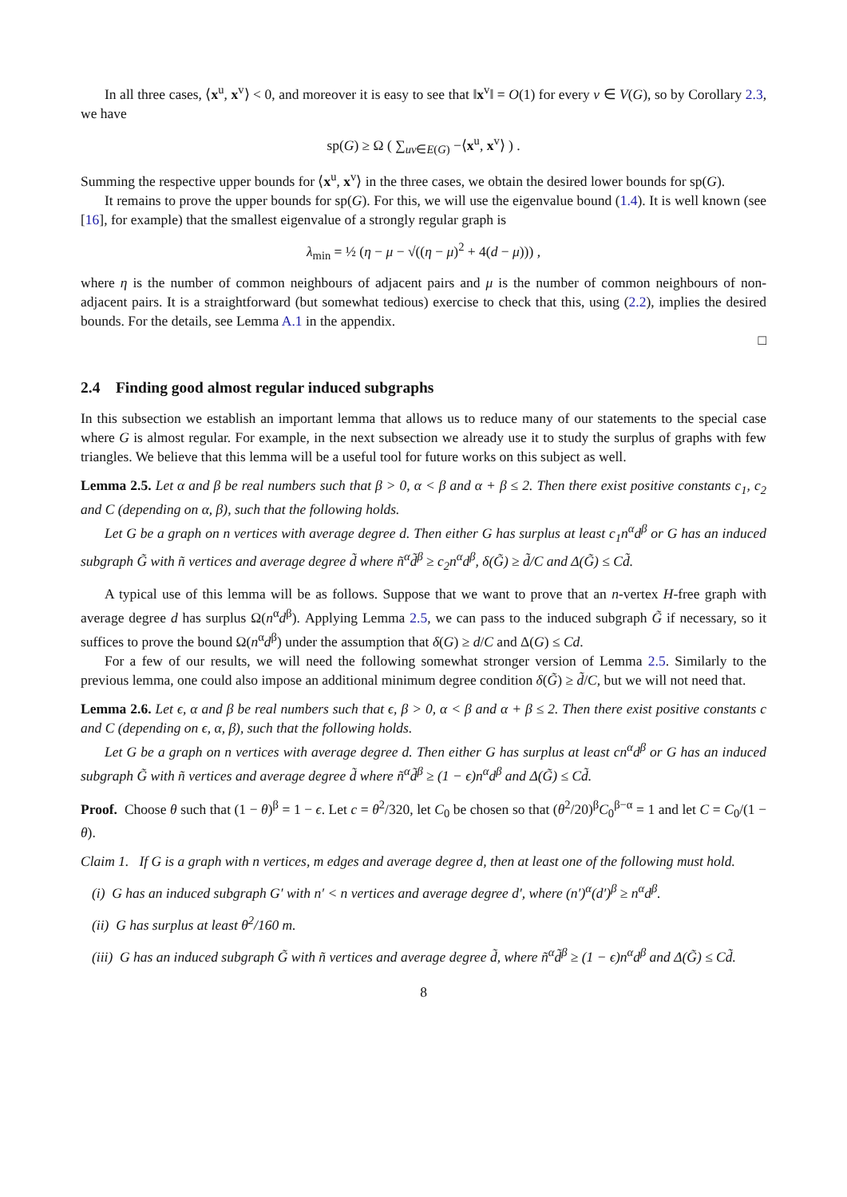In all three cases, ⟨x<sup>u</sup>, x<sup>v</sup>⟩ < 0, and moreover it is easy to see that ‖x<sup>v</sup>‖ = O(1) for every v ∈ V(G), so by Corollary 2.3, we have
sp(G) ≥ Ω ( ∑<sub>uv∈E(G)</sub> −⟨x<sup>u</sup>, x<sup>v</sup>⟩ ) .
Summing the respective upper bounds for ⟨x<sup>u</sup>, x<sup>v</sup>⟩ in the three cases, we obtain the desired lower bounds for sp(G).
It remains to prove the upper bounds for sp(G). For this, we will use the eigenvalue bound (1.4). It is well known (see [16], for example) that the smallest eigenvalue of a strongly regular graph is
λ<sub>min</sub> = ½ (η − μ − √((η − μ)<sup>2</sup> + 4(d − μ))) ,
where η is the number of common neighbours of adjacent pairs and μ is the number of common neighbours of non-adjacent pairs. It is a straightforward (but somewhat tedious) exercise to check that this, using (2.2), implies the desired bounds. For the details, see Lemma A.1 in the appendix.
□
2.4 Finding good almost regular induced subgraphs
In this subsection we establish an important lemma that allows us to reduce many of our statements to the special case where G is almost regular. For example, in the next subsection we already use it to study the surplus of graphs with few triangles. We believe that this lemma will be a useful tool for future works on this subject as well.
Lemma 2.5. Let α and β be real numbers such that β > 0, α < β and α + β ≤ 2. Then there exist positive constants c<sub>1</sub>, c<sub>2</sub> and C (depending on α, β), such that the following holds.
Let G be a graph on n vertices with average degree d. Then either G has surplus at least c<sub>1</sub>n<sup>α</sup>d<sup>β</sup> or G has an induced subgraph G̃ with ñ vertices and average degree d̃ where ñ<sup>α</sup>d̃<sup>β</sup> ≥ c<sub>2</sub>n<sup>α</sup>d<sup>β</sup>, δ(G̃) ≥ d̃/C and Δ(G̃) ≤ Cd̃.
A typical use of this lemma will be as follows. Suppose that we want to prove that an n-vertex H-free graph with average degree d has surplus Ω(n<sup>α</sup>d<sup>β</sup>). Applying Lemma 2.5, we can pass to the induced subgraph G̃ if necessary, so it suffices to prove the bound Ω(n<sup>α</sup>d<sup>β</sup>) under the assumption that δ(G) ≥ d/C and Δ(G) ≤ Cd.
For a few of our results, we will need the following somewhat stronger version of Lemma 2.5. Similarly to the previous lemma, one could also impose an additional minimum degree condition δ(G̃) ≥ d̃/C, but we will not need that.
Lemma 2.6. Let ϵ, α and β be real numbers such that ϵ, β > 0, α < β and α + β ≤ 2. Then there exist positive constants c and C (depending on ϵ, α, β), such that the following holds.
Let G be a graph on n vertices with average degree d. Then either G has surplus at least cn<sup>α</sup>d<sup>β</sup> or G has an induced subgraph G̃ with ñ vertices and average degree d̃ where ñ<sup>α</sup>d̃<sup>β</sup> ≥ (1 − ϵ)n<sup>α</sup>d<sup>β</sup> and Δ(G̃) ≤ Cd̃.
Proof. Choose θ such that (1 − θ)<sup>β</sup> = 1 − ϵ. Let c = θ<sup>2</sup>/320, let C<sub>0</sub> be chosen so that (θ<sup>2</sup>/20)<sup>β</sup>C<sub>0</sub><sup>β−α</sup> = 1 and let C = C<sub>0</sub>/(1 − θ).
Claim 1. If G is a graph with n vertices, m edges and average degree d, then at least one of the following must hold.
(i) G has an induced subgraph G′ with n′ < n vertices and average degree d′, where (n′)<sup>α</sup>(d′)<sup>β</sup> ≥ n<sup>α</sup>d<sup>β</sup>.
(ii) G has surplus at least θ<sup>2</sup>/160 m.
(iii) G has an induced subgraph G̃ with ñ vertices and average degree d̃, where ñ<sup>α</sup>d̃<sup>β</sup> ≥ (1 − ϵ)n<sup>α</sup>d<sup>β</sup> and Δ(G̃) ≤ Cd̃.
8